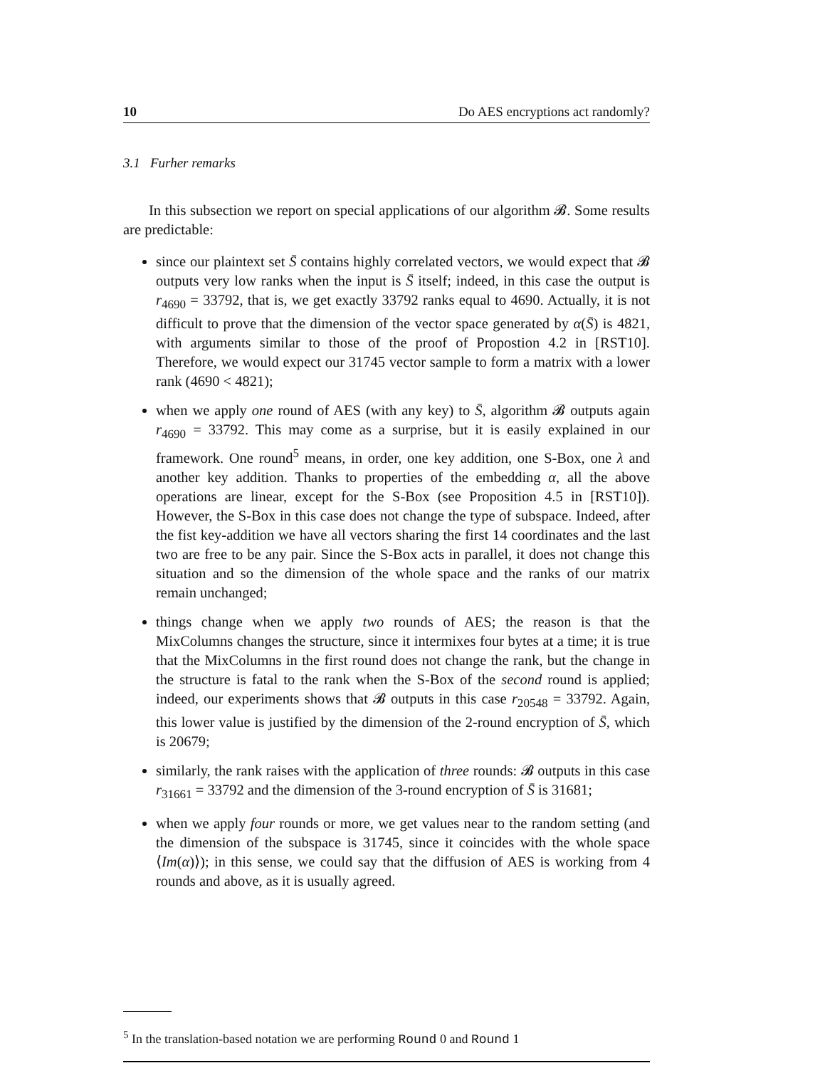10 Do AES encryptions act randomly?
3.1 Furher remarks
In this subsection we report on special applications of our algorithm 𝓑. Some results are predictable:
since our plaintext set S̄ contains highly correlated vectors, we would expect that 𝓑 outputs very low ranks when the input is S̄ itself; indeed, in this case the output is r<sub>4690</sub> = 33792, that is, we get exactly 33792 ranks equal to 4690. Actually, it is not difficult to prove that the dimension of the vector space generated by α(S̄) is 4821, with arguments similar to those of the proof of Propostion 4.2 in [RST10]. Therefore, we would expect our 31745 vector sample to form a matrix with a lower rank (4690 < 4821);
when we apply one round of AES (with any key) to S̄, algorithm 𝓑 outputs again r<sub>4690</sub> = 33792. This may come as a surprise, but it is easily explained in our framework. One round<sup>5</sup> means, in order, one key addition, one S-Box, one λ and another key addition. Thanks to properties of the embedding α, all the above operations are linear, except for the S-Box (see Proposition 4.5 in [RST10]). However, the S-Box in this case does not change the type of subspace. Indeed, after the fist key-addition we have all vectors sharing the first 14 coordinates and the last two are free to be any pair. Since the S-Box acts in parallel, it does not change this situation and so the dimension of the whole space and the ranks of our matrix remain unchanged;
things change when we apply two rounds of AES; the reason is that the MixColumns changes the structure, since it intermixes four bytes at a time; it is true that the MixColumns in the first round does not change the rank, but the change in the structure is fatal to the rank when the S-Box of the second round is applied; indeed, our experiments shows that 𝓑 outputs in this case r<sub>20548</sub> = 33792. Again, this lower value is justified by the dimension of the 2-round encryption of S̄, which is 20679;
similarly, the rank raises with the application of three rounds: 𝓑 outputs in this case r<sub>31661</sub> = 33792 and the dimension of the 3-round encryption of S̄ is 31681;
when we apply four rounds or more, we get values near to the random setting (and the dimension of the subspace is 31745, since it coincides with the whole space ⟨Im(α)⟩); in this sense, we could say that the diffusion of AES is working from 4 rounds and above, as it is usually agreed.
<sup>5</sup> In the translation-based notation we are performing Round 0 and Round 1